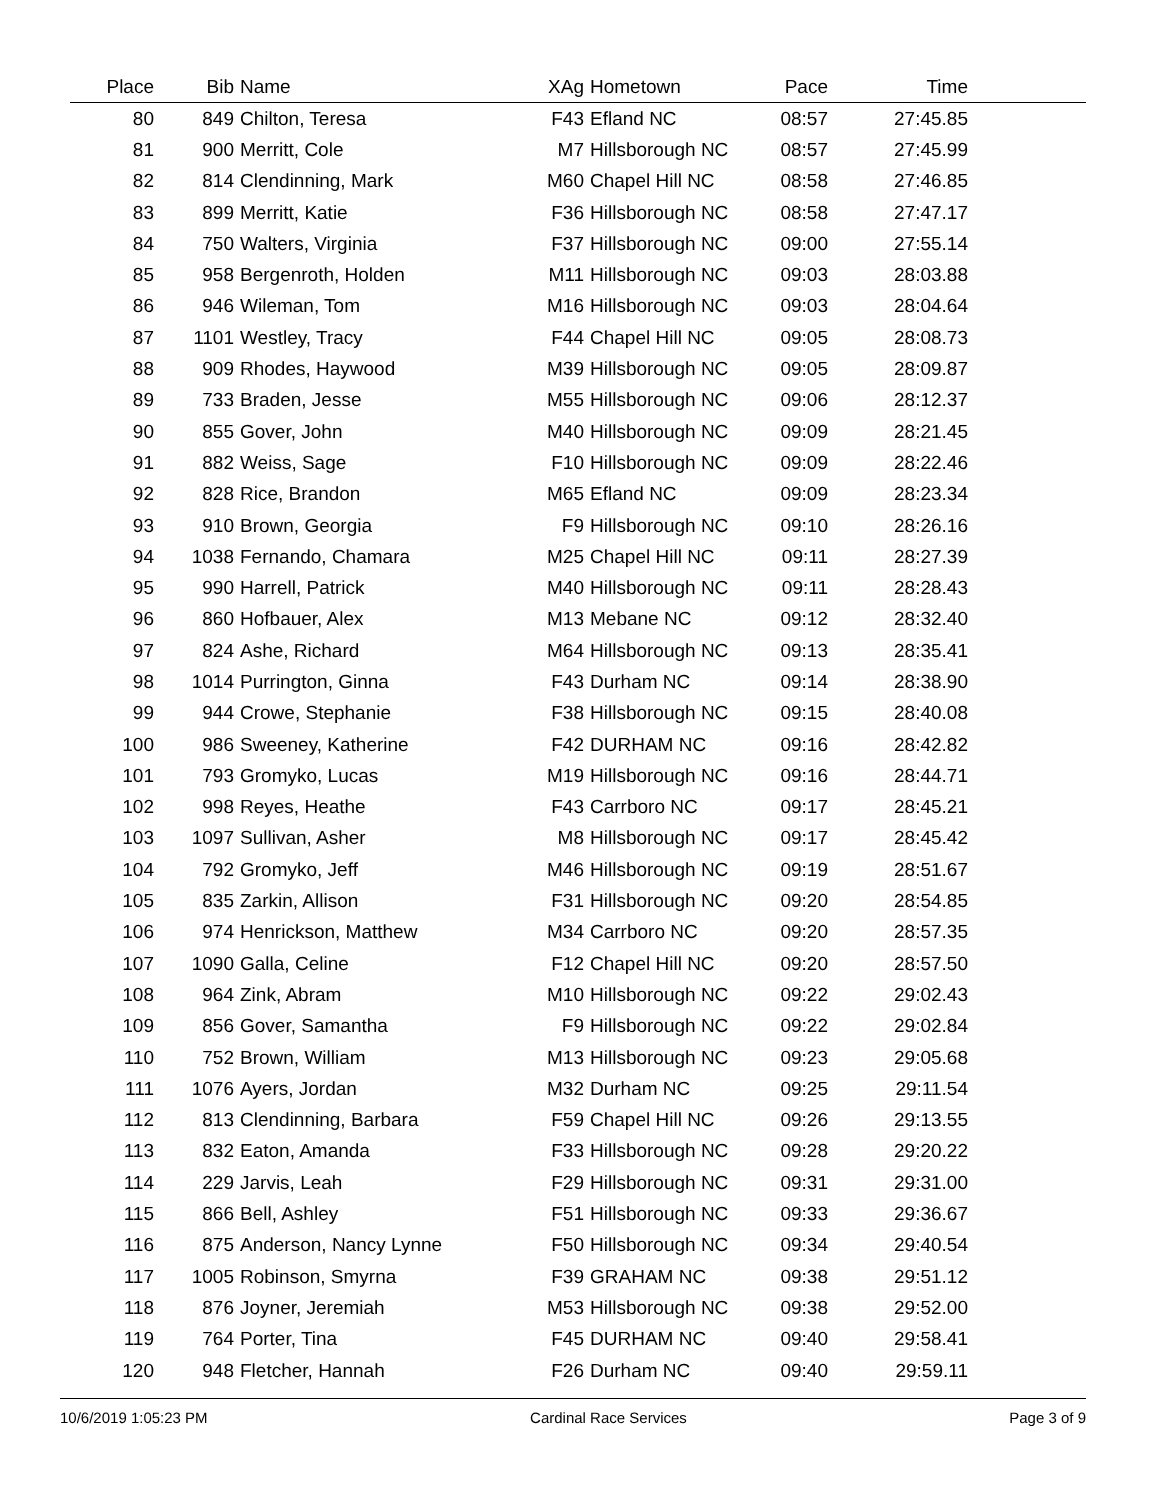| Place | Bib | Name | XAg | Hometown | Pace | Time | |
| --- | --- | --- | --- | --- | --- | --- | --- |
| 80 | 849 | Chilton, Teresa | F43 | Efland NC | 08:57 | 27:45.85 | |
| 81 | 900 | Merritt, Cole | M7 | Hillsborough NC | 08:57 | 27:45.99 | |
| 82 | 814 | Clendinning, Mark | M60 | Chapel Hill NC | 08:58 | 27:46.85 | |
| 83 | 899 | Merritt, Katie | F36 | Hillsborough NC | 08:58 | 27:47.17 | |
| 84 | 750 | Walters, Virginia | F37 | Hillsborough NC | 09:00 | 27:55.14 | |
| 85 | 958 | Bergenroth, Holden | M11 | Hillsborough NC | 09:03 | 28:03.88 | |
| 86 | 946 | Wileman, Tom | M16 | Hillsborough NC | 09:03 | 28:04.64 | |
| 87 | 1101 | Westley, Tracy | F44 | Chapel Hill NC | 09:05 | 28:08.73 | |
| 88 | 909 | Rhodes, Haywood | M39 | Hillsborough NC | 09:05 | 28:09.87 | |
| 89 | 733 | Braden, Jesse | M55 | Hillsborough NC | 09:06 | 28:12.37 | |
| 90 | 855 | Gover, John | M40 | Hillsborough NC | 09:09 | 28:21.45 | |
| 91 | 882 | Weiss, Sage | F10 | Hillsborough NC | 09:09 | 28:22.46 | |
| 92 | 828 | Rice, Brandon | M65 | Efland NC | 09:09 | 28:23.34 | |
| 93 | 910 | Brown, Georgia | F9 | Hillsborough NC | 09:10 | 28:26.16 | |
| 94 | 1038 | Fernando, Chamara | M25 | Chapel Hill NC | 09:11 | 28:27.39 | |
| 95 | 990 | Harrell, Patrick | M40 | Hillsborough NC | 09:11 | 28:28.43 | |
| 96 | 860 | Hofbauer, Alex | M13 | Mebane NC | 09:12 | 28:32.40 | |
| 97 | 824 | Ashe, Richard | M64 | Hillsborough NC | 09:13 | 28:35.41 | |
| 98 | 1014 | Purrington, Ginna | F43 | Durham NC | 09:14 | 28:38.90 | |
| 99 | 944 | Crowe, Stephanie | F38 | Hillsborough NC | 09:15 | 28:40.08 | |
| 100 | 986 | Sweeney, Katherine | F42 | DURHAM NC | 09:16 | 28:42.82 | |
| 101 | 793 | Gromyko, Lucas | M19 | Hillsborough NC | 09:16 | 28:44.71 | |
| 102 | 998 | Reyes, Heathe | F43 | Carrboro NC | 09:17 | 28:45.21 | |
| 103 | 1097 | Sullivan, Asher | M8 | Hillsborough NC | 09:17 | 28:45.42 | |
| 104 | 792 | Gromyko, Jeff | M46 | Hillsborough NC | 09:19 | 28:51.67 | |
| 105 | 835 | Zarkin, Allison | F31 | Hillsborough NC | 09:20 | 28:54.85 | |
| 106 | 974 | Henrickson, Matthew | M34 | Carrboro NC | 09:20 | 28:57.35 | |
| 107 | 1090 | Galla, Celine | F12 | Chapel Hill NC | 09:20 | 28:57.50 | |
| 108 | 964 | Zink, Abram | M10 | Hillsborough NC | 09:22 | 29:02.43 | |
| 109 | 856 | Gover, Samantha | F9 | Hillsborough NC | 09:22 | 29:02.84 | |
| 110 | 752 | Brown, William | M13 | Hillsborough NC | 09:23 | 29:05.68 | |
| 111 | 1076 | Ayers, Jordan | M32 | Durham NC | 09:25 | 29:11.54 | |
| 112 | 813 | Clendinning, Barbara | F59 | Chapel Hill NC | 09:26 | 29:13.55 | |
| 113 | 832 | Eaton, Amanda | F33 | Hillsborough NC | 09:28 | 29:20.22 | |
| 114 | 229 | Jarvis, Leah | F29 | Hillsborough NC | 09:31 | 29:31.00 | |
| 115 | 866 | Bell, Ashley | F51 | Hillsborough NC | 09:33 | 29:36.67 | |
| 116 | 875 | Anderson, Nancy Lynne | F50 | Hillsborough NC | 09:34 | 29:40.54 | |
| 117 | 1005 | Robinson, Smyrna | F39 | GRAHAM NC | 09:38 | 29:51.12 | |
| 118 | 876 | Joyner, Jeremiah | M53 | Hillsborough NC | 09:38 | 29:52.00 | |
| 119 | 764 | Porter, Tina | F45 | DURHAM NC | 09:40 | 29:58.41 | |
| 120 | 948 | Fletcher, Hannah | F26 | Durham NC | 09:40 | 29:59.11 | |
10/6/2019 1:05:23 PM Cardinal Race Services Page 3 of 9